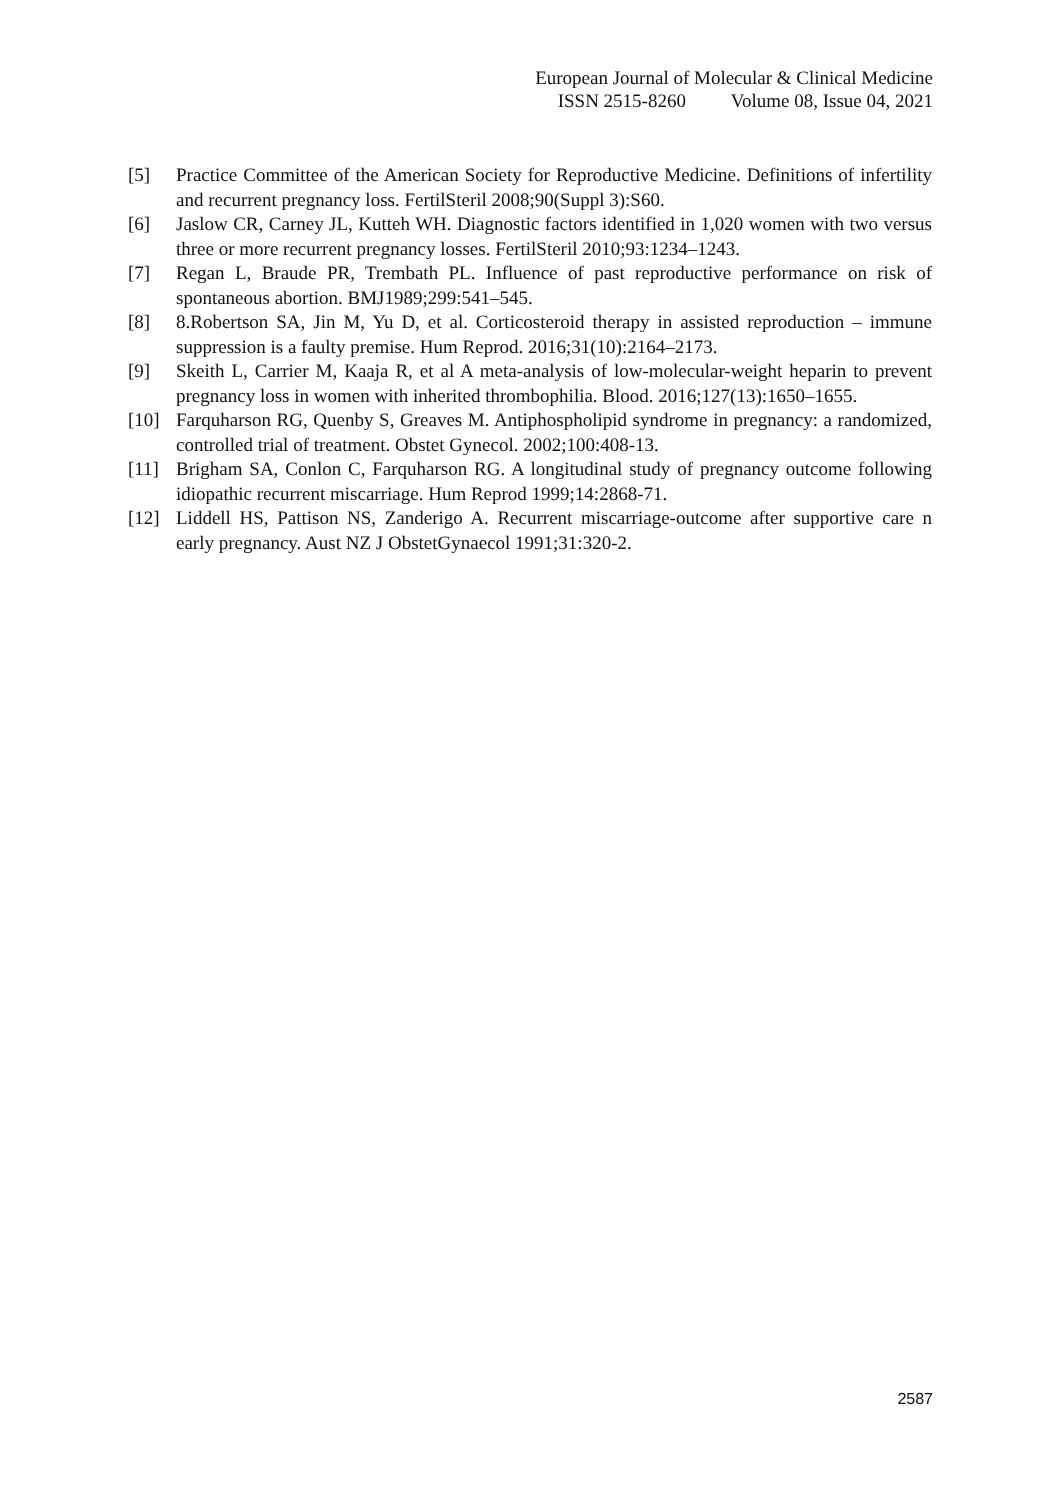European Journal of Molecular & Clinical Medicine
ISSN 2515-8260 Volume 08, Issue 04, 2021
[5] Practice Committee of the American Society for Reproductive Medicine. Definitions of infertility and recurrent pregnancy loss. FertilSteril 2008;90(Suppl 3):S60.
[6] Jaslow CR, Carney JL, Kutteh WH. Diagnostic factors identified in 1,020 women with two versus three or more recurrent pregnancy losses. FertilSteril 2010;93:1234–1243.
[7] Regan L, Braude PR, Trembath PL. Influence of past reproductive performance on risk of spontaneous abortion. BMJ1989;299:541–545.
[8] 8.Robertson SA, Jin M, Yu D, et al. Corticosteroid therapy in assisted reproduction – immune suppression is a faulty premise. Hum Reprod. 2016;31(10):2164–2173.
[9] Skeith L, Carrier M, Kaaja R, et al A meta-analysis of low-molecular-weight heparin to prevent pregnancy loss in women with inherited thrombophilia. Blood. 2016;127(13):1650–1655.
[10] Farquharson RG, Quenby S, Greaves M. Antiphospholipid syndrome in pregnancy: a randomized, controlled trial of treatment. Obstet Gynecol. 2002;100:408-13.
[11] Brigham SA, Conlon C, Farquharson RG. A longitudinal study of pregnancy outcome following idiopathic recurrent miscarriage. Hum Reprod 1999;14:2868-71.
[12] Liddell HS, Pattison NS, Zanderigo A. Recurrent miscarriage-outcome after supportive care n early pregnancy. Aust NZ J ObstetGynaecol 1991;31:320-2.
2587